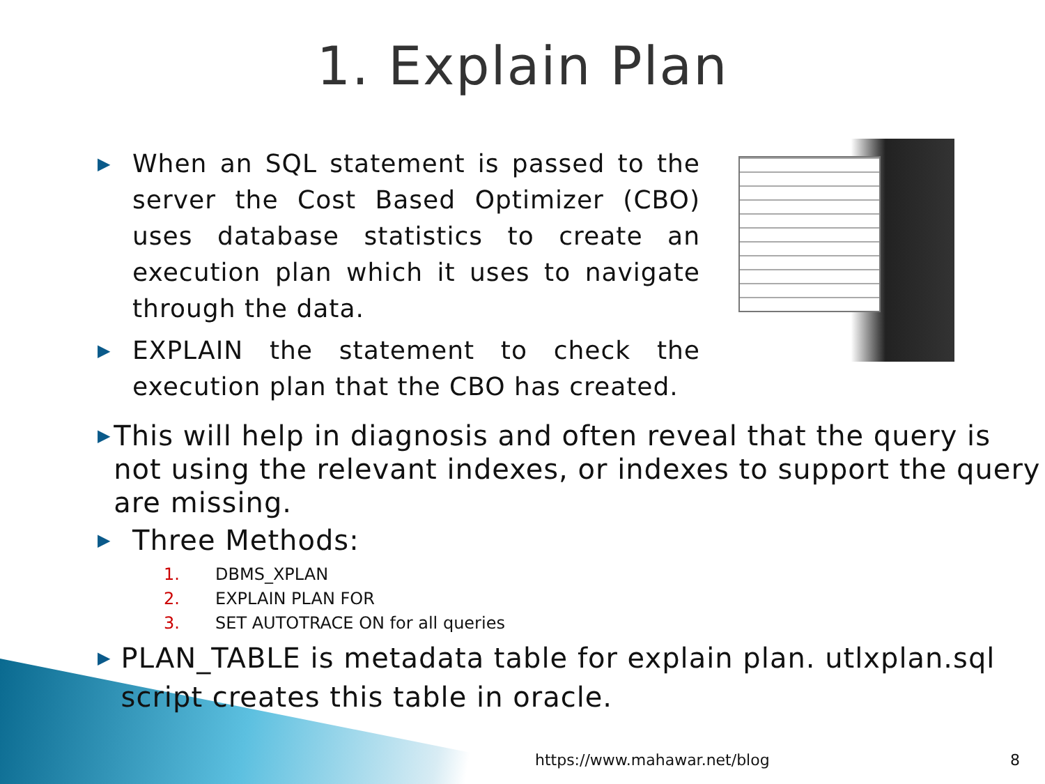1. Explain Plan
▶
When an SQL statement is passed to the server the Cost Based Optimizer (CBO) uses database statistics to create an execution plan which it uses to navigate through the data.
▶
EXPLAIN the statement to check the execution plan that the CBO has created.
▶
This will help in diagnosis and often reveal that the query is not using the relevant indexes, or indexes to support the query are missing.
▶
Three Methods:
1. DBMS_XPLAN
2. EXPLAIN PLAN FOR
3. SET AUTOTRACE ON for all queries
▶
PLAN_TABLE is metadata table for explain plan. utlxplan.sql script creates this table in oracle.
https://www.mahawar.net/blog 8